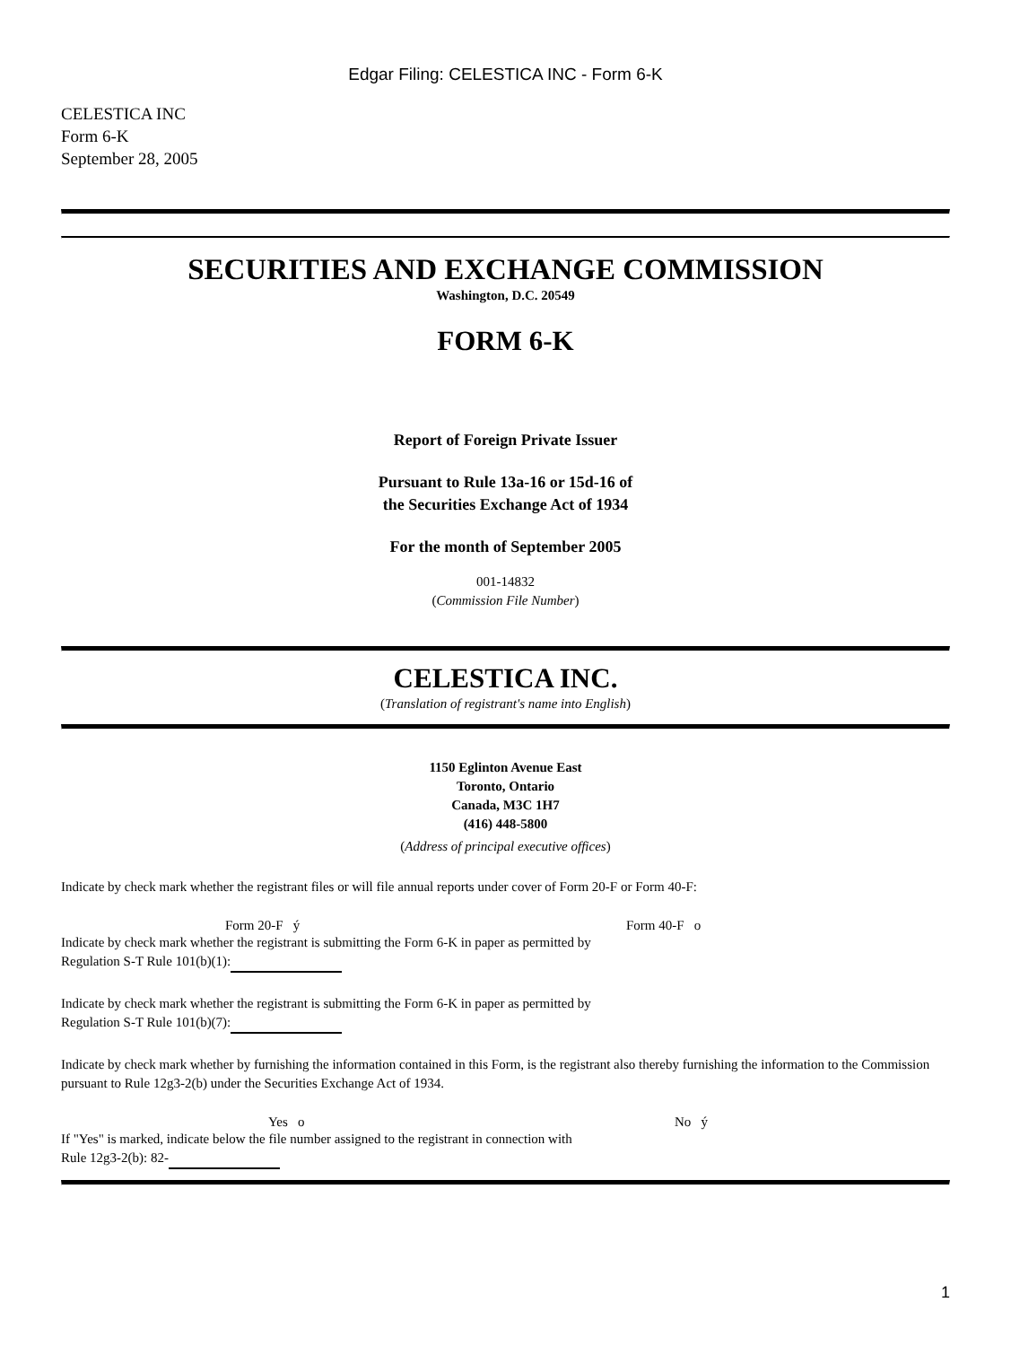Edgar Filing: CELESTICA INC - Form 6-K
CELESTICA INC
Form 6-K
September 28, 2005
SECURITIES AND EXCHANGE COMMISSION
Washington, D.C. 20549
FORM 6-K
Report of Foreign Private Issuer
Pursuant to Rule 13a-16 or 15d-16 of
the Securities Exchange Act of 1934
For the month of September 2005
001-14832
(Commission File Number)
CELESTICA INC.
(Translation of registrant's name into English)
1150 Eglinton Avenue East
Toronto, Ontario
Canada, M3C 1H7
(416) 448-5800
(Address of principal executive offices)
Indicate by check mark whether the registrant files or will file annual reports under cover of Form 20-F or Form 40-F:
Form 20-F ý Form 40-F o
Indicate by check mark whether the registrant is submitting the Form 6-K in paper as permitted by
Regulation S-T Rule 101(b)(1):
Indicate by check mark whether the registrant is submitting the Form 6-K in paper as permitted by
Regulation S-T Rule 101(b)(7):
Indicate by check mark whether by furnishing the information contained in this Form, is the registrant also thereby furnishing the information to the Commission pursuant to Rule 12g3-2(b) under the Securities Exchange Act of 1934.
Yes o No ý
If "Yes" is marked, indicate below the file number assigned to the registrant in connection with
Rule 12g3-2(b): 82-
1